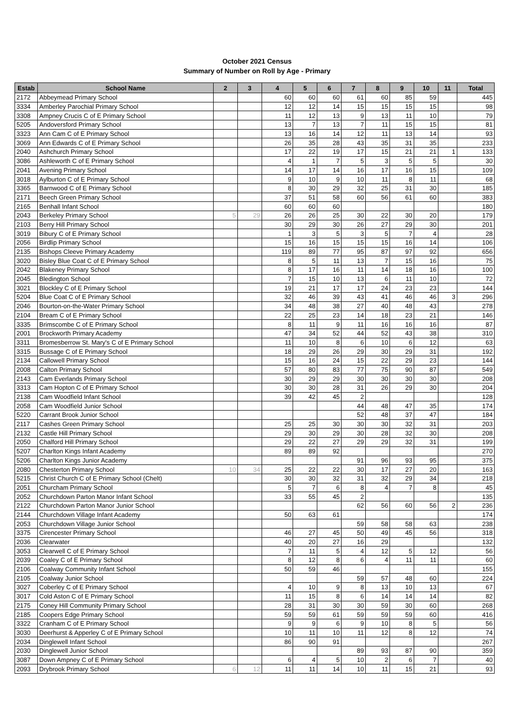October 2021 Census
Summary of Number on Roll by Age - Primary
| Estab | School Name | 2 | 3 | 4 | 5 | 6 | 7 | 8 | 9 | 10 | 11 | Total |
| --- | --- | --- | --- | --- | --- | --- | --- | --- | --- | --- | --- | --- |
| 2172 | Abbeymead Primary School | | | 60 | 60 | 60 | 61 | 60 | 85 | 59 | | 445 |
| 3334 | Amberley Parochial Primary School | | | 12 | 12 | 14 | 15 | 15 | 15 | 15 | | 98 |
| 3308 | Ampney Crucis C of E Primary School | | | 11 | 12 | 13 | 9 | 13 | 11 | 10 | | 79 |
| 5205 | Andoversford Primary School | | | 13 | 7 | 13 | 7 | 11 | 15 | 15 | | 81 |
| 3323 | Ann Cam C of E Primary School | | | 13 | 16 | 14 | 12 | 11 | 13 | 14 | | 93 |
| 3069 | Ann Edwards C of E Primary School | | | 26 | 35 | 28 | 43 | 35 | 31 | 35 | | 233 |
| 2040 | Ashchurch Primary School | | | 17 | 22 | 19 | 17 | 15 | 21 | 21 | 1 | 133 |
| 3086 | Ashleworth C of E Primary School | | | 4 | 1 | 7 | 5 | 3 | 5 | 5 | | 30 |
| 2041 | Avening Primary School | | | 14 | 17 | 14 | 16 | 17 | 16 | 15 | | 109 |
| 3018 | Aylburton C of E Primary School | | | 9 | 10 | 9 | 10 | 11 | 8 | 11 | | 68 |
| 3365 | Barnwood C of E Primary School | | | 8 | 30 | 29 | 32 | 25 | 31 | 30 | | 185 |
| 2171 | Beech Green Primary School | | | 37 | 51 | 58 | 60 | 56 | 61 | 60 | | 383 |
| 2165 | Benhall Infant School | | | 60 | 60 | 60 | | | | | | 180 |
| 2043 | Berkeley Primary School | 5 | 29 | 26 | 26 | 25 | 30 | 22 | 30 | 20 | | 179 |
| 2103 | Berry Hill Primary School | | | 30 | 29 | 30 | 26 | 27 | 29 | 30 | | 201 |
| 3019 | Bibury C of E Primary School | | | 1 | 3 | 5 | 3 | 5 | 7 | 4 | | 28 |
| 2056 | Birdlip Primary School | | | 15 | 16 | 15 | 15 | 15 | 16 | 14 | | 106 |
| 2135 | Bishops Cleeve Primary Academy | | | 119 | 89 | 77 | 95 | 87 | 97 | 92 | | 656 |
| 3020 | Bisley Blue Coat C of E Primary School | | | 8 | 5 | 11 | 13 | 7 | 15 | 16 | | 75 |
| 2042 | Blakeney Primary School | | | 8 | 17 | 16 | 11 | 14 | 18 | 16 | | 100 |
| 2045 | Bledington School | | | 7 | 15 | 10 | 13 | 6 | 11 | 10 | | 72 |
| 3021 | Blockley C of E Primary School | | | 19 | 21 | 17 | 17 | 24 | 23 | 23 | | 144 |
| 5204 | Blue Coat C of E Primary School | | | 32 | 46 | 39 | 43 | 41 | 46 | 46 | 3 | 296 |
| 2046 | Bourton-on-the-Water Primary School | | | 34 | 48 | 38 | 27 | 40 | 48 | 43 | | 278 |
| 2104 | Bream C of E Primary School | | | 22 | 25 | 23 | 14 | 18 | 23 | 21 | | 146 |
| 3335 | Brimscombe C of E Primary School | | | 8 | 11 | 9 | 11 | 16 | 16 | 16 | | 87 |
| 2001 | Brockworth Primary Academy | | | 47 | 34 | 52 | 44 | 52 | 43 | 38 | | 310 |
| 3311 | Bromesberrow St. Mary's C of E Primary School | | | 11 | 10 | 8 | 6 | 10 | 6 | 12 | | 63 |
| 3315 | Bussage C of E Primary School | | | 18 | 29 | 26 | 29 | 30 | 29 | 31 | | 192 |
| 2134 | Callowell Primary School | | | 15 | 16 | 24 | 15 | 22 | 29 | 23 | | 144 |
| 2008 | Calton Primary School | | | 57 | 80 | 83 | 77 | 75 | 90 | 87 | | 549 |
| 2143 | Cam Everlands Primary School | | | 30 | 29 | 29 | 30 | 30 | 30 | 30 | | 208 |
| 3313 | Cam Hopton C of E Primary School | | | 30 | 30 | 28 | 31 | 26 | 29 | 30 | | 204 |
| 2138 | Cam Woodfield Infant School | | | 39 | 42 | 45 | 2 | | | | | 128 |
| 2058 | Cam Woodfield Junior School | | | | | | 44 | 48 | 47 | 35 | | 174 |
| 5220 | Carrant Brook Junior School | | | | | | 52 | 48 | 37 | 47 | | 184 |
| 2117 | Cashes Green Primary School | | | 25 | 25 | 30 | 30 | 30 | 32 | 31 | | 203 |
| 2132 | Castle Hill Primary School | | | 29 | 30 | 29 | 30 | 28 | 32 | 30 | | 208 |
| 2050 | Chalford Hill Primary School | | | 29 | 22 | 27 | 29 | 29 | 32 | 31 | | 199 |
| 5207 | Charlton Kings Infant Academy | | | 89 | 89 | 92 | | | | | | 270 |
| 5206 | Charlton Kings Junior Academy | | | | | | 91 | 96 | 93 | 95 | | 375 |
| 2080 | Chesterton Primary School | 10 | 34 | 25 | 22 | 22 | 30 | 17 | 27 | 20 | | 163 |
| 5215 | Christ Church C of E Primary School (Chelt) | | | 30 | 30 | 32 | 31 | 32 | 29 | 34 | | 218 |
| 2051 | Churcham Primary School | | | 5 | 7 | 6 | 8 | 4 | 7 | 8 | | 45 |
| 2052 | Churchdown Parton Manor Infant School | | | 33 | 55 | 45 | 2 | | | | | 135 |
| 2122 | Churchdown Parton Manor Junior School | | | | | | 62 | 56 | 60 | 56 | 2 | 236 |
| 2144 | Churchdown Village Infant Academy | | | 50 | 63 | 61 | | | | | | 174 |
| 2053 | Churchdown Village Junior School | | | | | | 59 | 58 | 58 | 63 | | 238 |
| 3375 | Cirencester Primary School | | | 46 | 27 | 45 | 50 | 49 | 45 | 56 | | 318 |
| 2036 | Clearwater | | | 40 | 20 | 27 | 16 | 29 | | | | 132 |
| 3053 | Clearwell C of E Primary School | | | 7 | 11 | 5 | 4 | 12 | 5 | 12 | | 56 |
| 2039 | Coaley C of E Primary School | | | 8 | 12 | 8 | 6 | 4 | 11 | 11 | | 60 |
| 2106 | Coalway Community Infant School | | | 50 | 59 | 46 | | | | | | 155 |
| 2105 | Coalway Junior School | | | | | | 59 | 57 | 48 | 60 | | 224 |
| 3027 | Coberley C of E Primary School | | | 4 | 10 | 9 | 8 | 13 | 10 | 13 | | 67 |
| 3017 | Cold Aston C of E Primary School | | | 11 | 15 | 8 | 6 | 14 | 14 | 14 | | 82 |
| 2175 | Coney Hill Community Primary School | | | 28 | 31 | 30 | 30 | 59 | 30 | 60 | | 268 |
| 2185 | Coopers Edge Primary School | | | 59 | 59 | 61 | 59 | 59 | 59 | 60 | | 416 |
| 3322 | Cranham C of E Primary School | | | 9 | 9 | 6 | 9 | 10 | 8 | 5 | | 56 |
| 3030 | Deerhurst & Apperley C of E Primary School | | | 10 | 11 | 10 | 11 | 12 | 8 | 12 | | 74 |
| 2034 | Dinglewell Infant School | | | 86 | 90 | 91 | | | | | | 267 |
| 2030 | Dinglewell Junior School | | | | | | 89 | 93 | 87 | 90 | | 359 |
| 3087 | Down Ampney C of E Primary School | | | 6 | 4 | 5 | 10 | 2 | 6 | 7 | | 40 |
| 2093 | Drybrook Primary School | 6 | 12 | 11 | 11 | 14 | 10 | 11 | 15 | 21 | | 93 |